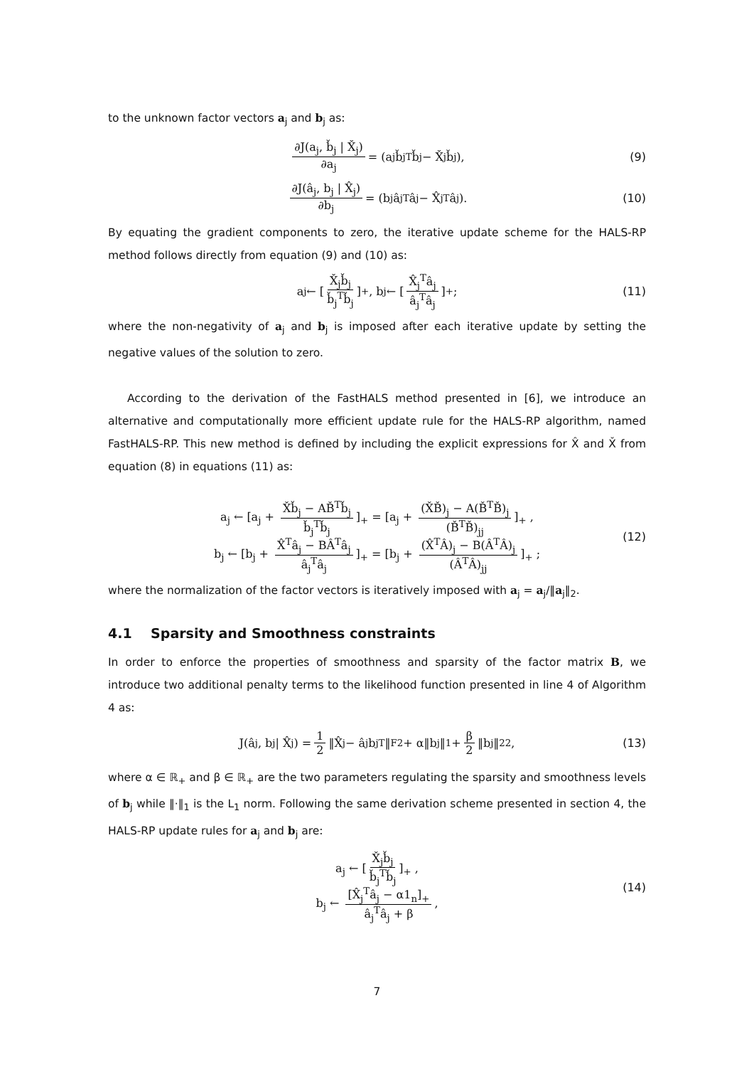to the unknown factor vectors a<sub>j</sub> and b<sub>j</sub> as:
∂J(a<sub>j</sub>, b̌<sub>j</sub> | X̌<sub>j</sub>) ∂a<sub>j</sub> = (a<sub>j</sub>b̌<sub>j</sub><sup>T</sup>b̌<sub>j</sub> − X̌<sub>j</sub>b̌<sub>j</sub>), (9)
∂J(â<sub>j</sub>, b<sub>j</sub> | X̂<sub>j</sub>) ∂b<sub>j</sub> = (b<sub>j</sub>â<sub>j</sub><sup>T</sup>â<sub>j</sub> − X̂<sub>j</sub><sup>T</sup>â<sub>j</sub>). (10)
By equating the gradient components to zero, the iterative update scheme for the HALS-RP method follows directly from equation (9) and (10) as:
a<sub>j</sub> ← [X̌<sub>j</sub>b̌<sub>j</sub> b̌<sub>j</sub><sup>T</sup>b̌<sub>j</sub>]<sub>+</sub> , b<sub>j</sub> ← [X̂<sub>j</sub><sup>T</sup>â<sub>j</sub> â<sub>j</sub><sup>T</sup>â<sub>j</sub>]<sub>+</sub> ; (11)
where the non-negativity of a<sub>j</sub> and b<sub>j</sub> is imposed after each iterative update by setting the negative values of the solution to zero.
According to the derivation of the FastHALS method presented in [6], we introduce an alternative and computationally more efficient update rule for the HALS-RP algorithm, named FastHALS-RP. This new method is defined by including the explicit expressions for X̂ and X̌ from equation (8) in equations (11) as:
a<sub>j</sub> ← [a<sub>j</sub> + X̌b̌<sub>j</sub> − AB̌<sup>T</sup>b̌<sub>j</sub> b̌<sub>j</sub><sup>T</sup>b̌<sub>j</sub>]<sub>+</sub> = [a<sub>j</sub> + (X̌B̌)<sub>j</sub> − A(B̌<sup>T</sup>B̌)<sub>j</sub> (B̌<sup>T</sup>B̌)<sub>jj</sub>]<sub>+</sub> ,
b<sub>j</sub> ← [b<sub>j</sub> + X̂<sup>T</sup>â<sub>j</sub> − BÂ<sup>T</sup>â<sub>j</sub> â<sub>j</sub><sup>T</sup>â<sub>j</sub>]<sub>+</sub> = [b<sub>j</sub> + (X̂<sup>T</sup>Â)<sub>j</sub> − B(Â<sup>T</sup>Â)<sub>j</sub> (Â<sup>T</sup>Â)<sub>jj</sub>]<sub>+</sub> ;
(12)
where the normalization of the factor vectors is iteratively imposed with a<sub>j</sub> = a<sub>j</sub>/‖a<sub>j</sub>‖<sub>2</sub>.
4.1 Sparsity and Smoothness constraints
In order to enforce the properties of smoothness and sparsity of the factor matrix B, we introduce two additional penalty terms to the likelihood function presented in line 4 of Algorithm 4 as:
J(â<sub>j</sub>, b<sub>j</sub> | X̂<sub>j</sub>) = 1 2 ‖X̂<sub>j</sub> − â<sub>j</sub>b<sub>j</sub><sup>T</sup>‖<sub>F</sub><sup>2</sup> + α‖b<sub>j</sub>‖<sub>1</sub> + β 2 ‖b<sub>j</sub>‖<sub>2</sub><sup>2</sup>, (13)
where α ∈ ℝ<sub>+</sub> and β ∈ ℝ<sub>+</sub> are the two parameters regulating the sparsity and smoothness levels of b<sub>j</sub> while ‖·‖<sub>1</sub> is the L<sub>1</sub> norm. Following the same derivation scheme presented in section 4, the HALS-RP update rules for a<sub>j</sub> and b<sub>j</sub> are:
a<sub>j</sub> ← [X̌<sub>j</sub>b̌<sub>j</sub> b̌<sub>j</sub><sup>T</sup>b̌<sub>j</sub>]<sub>+</sub> ,
b<sub>j</sub> ← [X̂<sub>j</sub><sup>T</sup>â<sub>j</sub> − α1<sub>n</sub>]<sub>+</sub> â<sub>j</sub><sup>T</sup>â<sub>j</sub> + β,
(14)
7